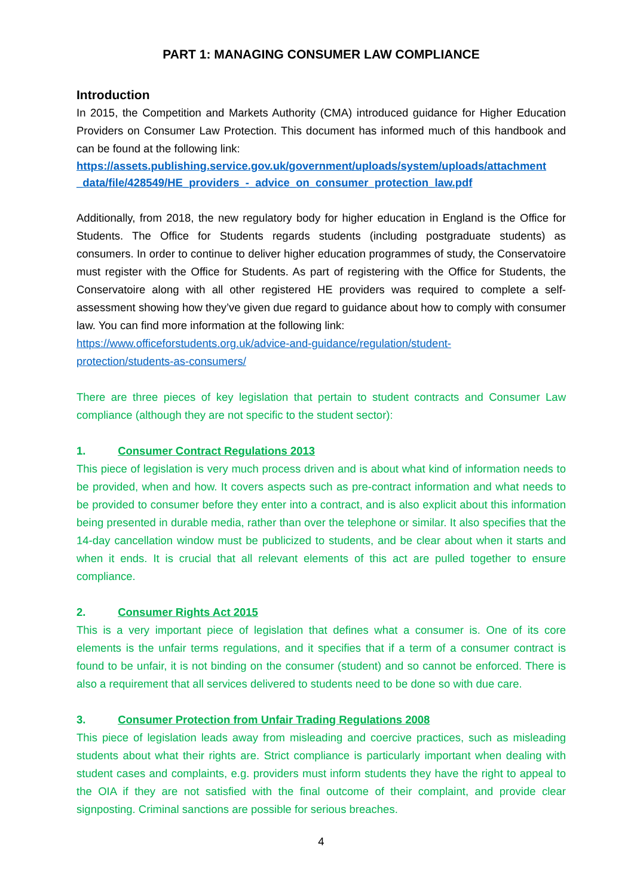PART 1: MANAGING CONSUMER LAW COMPLIANCE
Introduction
In 2015, the Competition and Markets Authority (CMA) introduced guidance for Higher Education Providers on Consumer Law Protection. This document has informed much of this handbook and can be found at the following link:
https://assets.publishing.service.gov.uk/government/uploads/system/uploads/attachment _data/file/428549/HE_providers_-_advice_on_consumer_protection_law.pdf
Additionally, from 2018, the new regulatory body for higher education in England is the Office for Students. The Office for Students regards students (including postgraduate students) as consumers. In order to continue to deliver higher education programmes of study, the Conservatoire must register with the Office for Students. As part of registering with the Office for Students, the Conservatoire along with all other registered HE providers was required to complete a self-assessment showing how they’ve given due regard to guidance about how to comply with consumer law. You can find more information at the following link:
https://www.officeforstudents.org.uk/advice-and-guidance/regulation/student-
protection/students-as-consumers/
There are three pieces of key legislation that pertain to student contracts and Consumer Law compliance (although they are not specific to the student sector):
1. Consumer Contract Regulations 2013
This piece of legislation is very much process driven and is about what kind of information needs to be provided, when and how. It covers aspects such as pre-contract information and what needs to be provided to consumer before they enter into a contract, and is also explicit about this information being presented in durable media, rather than over the telephone or similar. It also specifies that the 14-day cancellation window must be publicized to students, and be clear about when it starts and when it ends. It is crucial that all relevant elements of this act are pulled together to ensure compliance.
2. Consumer Rights Act 2015
This is a very important piece of legislation that defines what a consumer is. One of its core elements is the unfair terms regulations, and it specifies that if a term of a consumer contract is found to be unfair, it is not binding on the consumer (student) and so cannot be enforced. There is also a requirement that all services delivered to students need to be done so with due care.
3. Consumer Protection from Unfair Trading Regulations 2008
This piece of legislation leads away from misleading and coercive practices, such as misleading students about what their rights are. Strict compliance is particularly important when dealing with student cases and complaints, e.g. providers must inform students they have the right to appeal to the OIA if they are not satisfied with the final outcome of their complaint, and provide clear signposting. Criminal sanctions are possible for serious breaches.
4